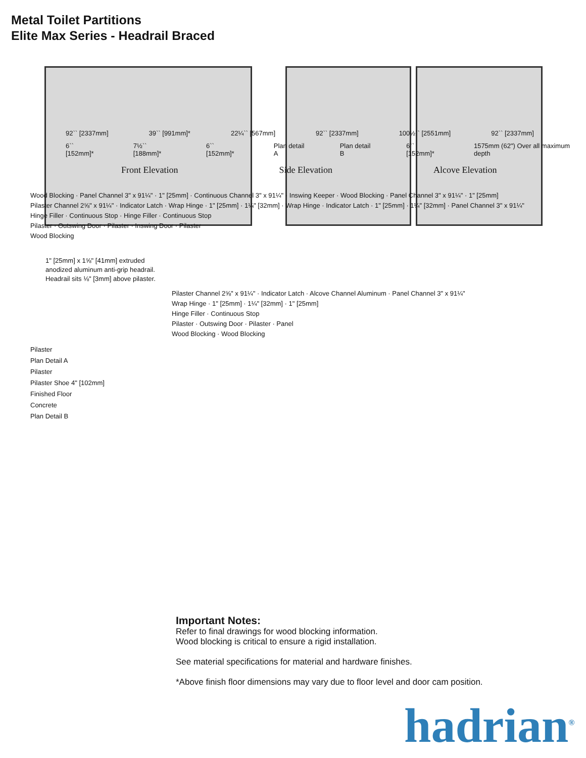Metal Toilet Partitions
Elite Max Series - Headrail Braced
92`` [2337mm] 39`` [991mm]* 22¼`` [567mm] 92`` [2337mm] 100½`` [2551mm] 92`` [2337mm]
6`` [152mm]* 7½`` [188mm]* 6`` [152mm]* Plan detail A Plan detail B 6`` [152mm]* 1575mm (62") Over all maximum depth
Front Elevation Side Elevation Alcove Elevation
Wood Blocking · Panel Channel 3" x 91¼" · 1" [25mm] · Continuous Channel 3" x 91¼" · Inswing Keeper · Wood Blocking · Panel Channel 3" x 91¼" · 1" [25mm]
Pilaster Channel 2⅝" x 91¼" · Indicator Latch · Wrap Hinge · 1" [25mm] · 1¼" [32mm] · Wrap Hinge · Indicator Latch · 1" [25mm] · 1¼" [32mm] · Panel Channel 3" x 91¼"
Hinge Filler · Continuous Stop · Hinge Filler · Continuous Stop
Pilaster · Outswing Door · Pilaster · Inswing Door · Pilaster
Wood Blocking
1" [25mm] x 1⅝" [41mm] extruded anodized aluminum anti-grip headrail. Headrail sits ⅛" [3mm] above pilaster.
Pilaster Channel 2⅝" x 91¼" · Indicator Latch · Alcove Channel Aluminum · Panel Channel 3" x 91¼"
Wrap Hinge · 1" [25mm] · 1¼" [32mm] · 1" [25mm]
Hinge Filler · Continuous Stop
Pilaster · Outswing Door · Pilaster · Panel
Wood Blocking · Wood Blocking
Pilaster
Plan Detail A
Pilaster
Pilaster Shoe 4" [102mm]
Finished Floor
Concrete
Plan Detail B
Important Notes:
Refer to final drawings for wood blocking information.
Wood blocking is critical to ensure a rigid installation.
See material specifications for material and hardware finishes.
*Above finish floor dimensions may vary due to floor level and door cam position.
hadrian<sup>®</sup>